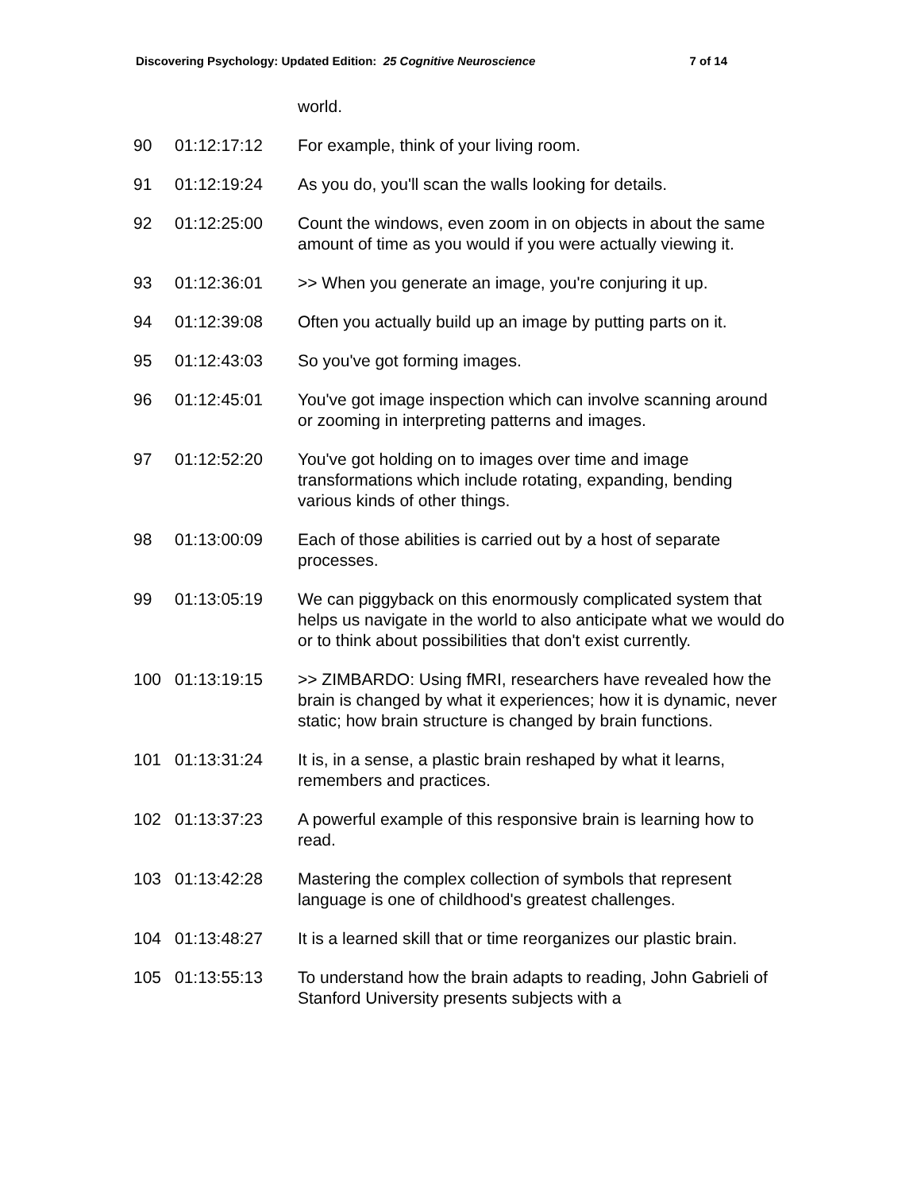Discovering Psychology: Updated Edition: 25 Cognitive Neuroscience 7 of 14
| | | world. |
| 90 | 01:12:17:12 | For example, think of your living room. |
| 91 | 01:12:19:24 | As you do, you'll scan the walls looking for details. |
| 92 | 01:12:25:00 | Count the windows, even zoom in on objects in about the same amount of time as you would if you were actually viewing it. |
| 93 | 01:12:36:01 | >> When you generate an image, you're conjuring it up. |
| 94 | 01:12:39:08 | Often you actually build up an image by putting parts on it. |
| 95 | 01:12:43:03 | So you've got forming images. |
| 96 | 01:12:45:01 | You've got image inspection which can involve scanning around or zooming in interpreting patterns and images. |
| 97 | 01:12:52:20 | You've got holding on to images over time and image transformations which include rotating, expanding, bending various kinds of other things. |
| 98 | 01:13:00:09 | Each of those abilities is carried out by a host of separate processes. |
| 99 | 01:13:05:19 | We can piggyback on this enormously complicated system that helps us navigate in the world to also anticipate what we would do or to think about possibilities that don't exist currently. |
| 100 | 01:13:19:15 | >> ZIMBARDO: Using fMRI, researchers have revealed how the brain is changed by what it experiences; how it is dynamic, never static; how brain structure is changed by brain functions. |
| 101 | 01:13:31:24 | It is, in a sense, a plastic brain reshaped by what it learns, remembers and practices. |
| 102 | 01:13:37:23 | A powerful example of this responsive brain is learning how to read. |
| 103 | 01:13:42:28 | Mastering the complex collection of symbols that represent language is one of childhood's greatest challenges. |
| 104 | 01:13:48:27 | It is a learned skill that or time reorganizes our plastic brain. |
| 105 | 01:13:55:13 | To understand how the brain adapts to reading, John Gabrieli of Stanford University presents subjects with a |